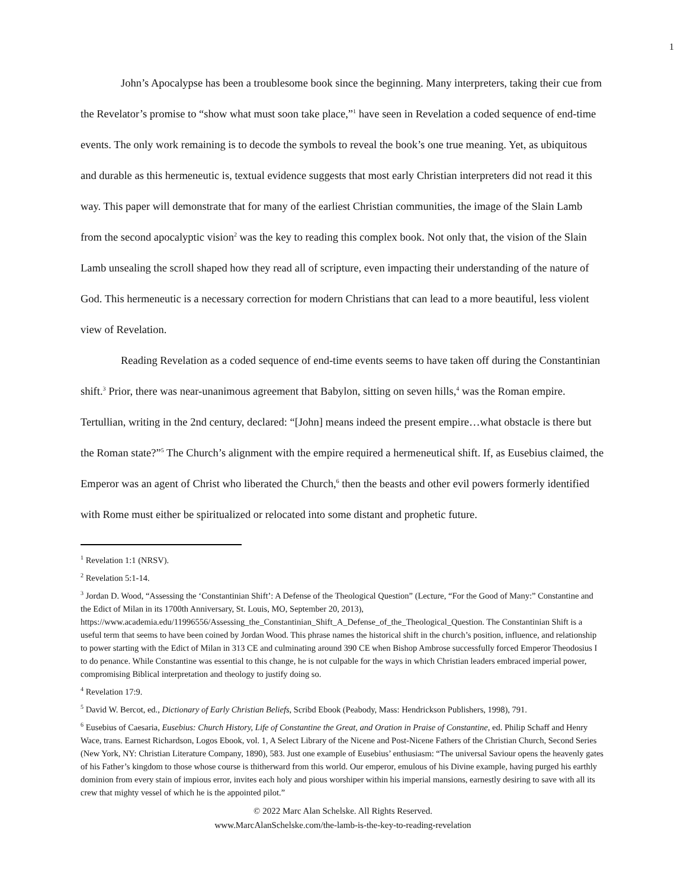1
John’s Apocalypse has been a troublesome book since the beginning. Many interpreters, taking their cue from the Revelator’s promise to “show what must soon take place,”<sup>1</sup> have seen in Revelation a coded sequence of end-time events. The only work remaining is to decode the symbols to reveal the book’s one true meaning. Yet, as ubiquitous and durable as this hermeneutic is, textual evidence suggests that most early Christian interpreters did not read it this way. This paper will demonstrate that for many of the earliest Christian communities, the image of the Slain Lamb from the second apocalyptic vision<sup>2</sup> was the key to reading this complex book. Not only that, the vision of the Slain Lamb unsealing the scroll shaped how they read all of scripture, even impacting their understanding of the nature of God. This hermeneutic is a necessary correction for modern Christians that can lead to a more beautiful, less violent view of Revelation.
Reading Revelation as a coded sequence of end-time events seems to have taken off during the Constantinian shift.<sup>3</sup> Prior, there was near-unanimous agreement that Babylon, sitting on seven hills,<sup>4</sup> was the Roman empire. Tertullian, writing in the 2nd century, declared: “[John] means indeed the present empire…what obstacle is there but the Roman state?”<sup>5</sup> The Church’s alignment with the empire required a hermeneutical shift. If, as Eusebius claimed, the Emperor was an agent of Christ who liberated the Church,<sup>6</sup> then the beasts and other evil powers formerly identified with Rome must either be spiritualized or relocated into some distant and prophetic future.
<sup>1</sup> Revelation 1:1 (NRSV).
<sup>2</sup> Revelation 5:1-14.
<sup>3</sup> Jordan D. Wood, “Assessing the ‘Constantinian Shift’: A Defense of the Theological Question” (Lecture, “For the Good of Many:” Constantine and the Edict of Milan in its 1700th Anniversary, St. Louis, MO, September 20, 2013), https://www.academia.edu/11996556/Assessing_the_Constantinian_Shift_A_Defense_of_the_Theological_Question. The Constantinian Shift is a useful term that seems to have been coined by Jordan Wood. This phrase names the historical shift in the church’s position, influence, and relationship to power starting with the Edict of Milan in 313 CE and culminating around 390 CE when Bishop Ambrose successfully forced Emperor Theodosius I to do penance. While Constantine was essential to this change, he is not culpable for the ways in which Christian leaders embraced imperial power, compromising Biblical interpretation and theology to justify doing so.
<sup>4</sup> Revelation 17:9.
<sup>5</sup> David W. Bercot, ed., Dictionary of Early Christian Beliefs, Scribd Ebook (Peabody, Mass: Hendrickson Publishers, 1998), 791.
<sup>6</sup> Eusebius of Caesaria, Eusebius: Church History, Life of Constantine the Great, and Oration in Praise of Constantine, ed. Philip Schaff and Henry Wace, trans. Earnest Richardson, Logos Ebook, vol. 1, A Select Library of the Nicene and Post-Nicene Fathers of the Christian Church, Second Series (New York, NY: Christian Literature Company, 1890), 583. Just one example of Eusebius’ enthusiasm: “The universal Saviour opens the heavenly gates of his Father’s kingdom to those whose course is thitherward from this world. Our emperor, emulous of his Divine example, having purged his earthly dominion from every stain of impious error, invites each holy and pious worshiper within his imperial mansions, earnestly desiring to save with all its crew that mighty vessel of which he is the appointed pilot.”
© 2022 Marc Alan Schelske. All Rights Reserved.
www.MarcAlanSchelske.com/the-lamb-is-the-key-to-reading-revelation